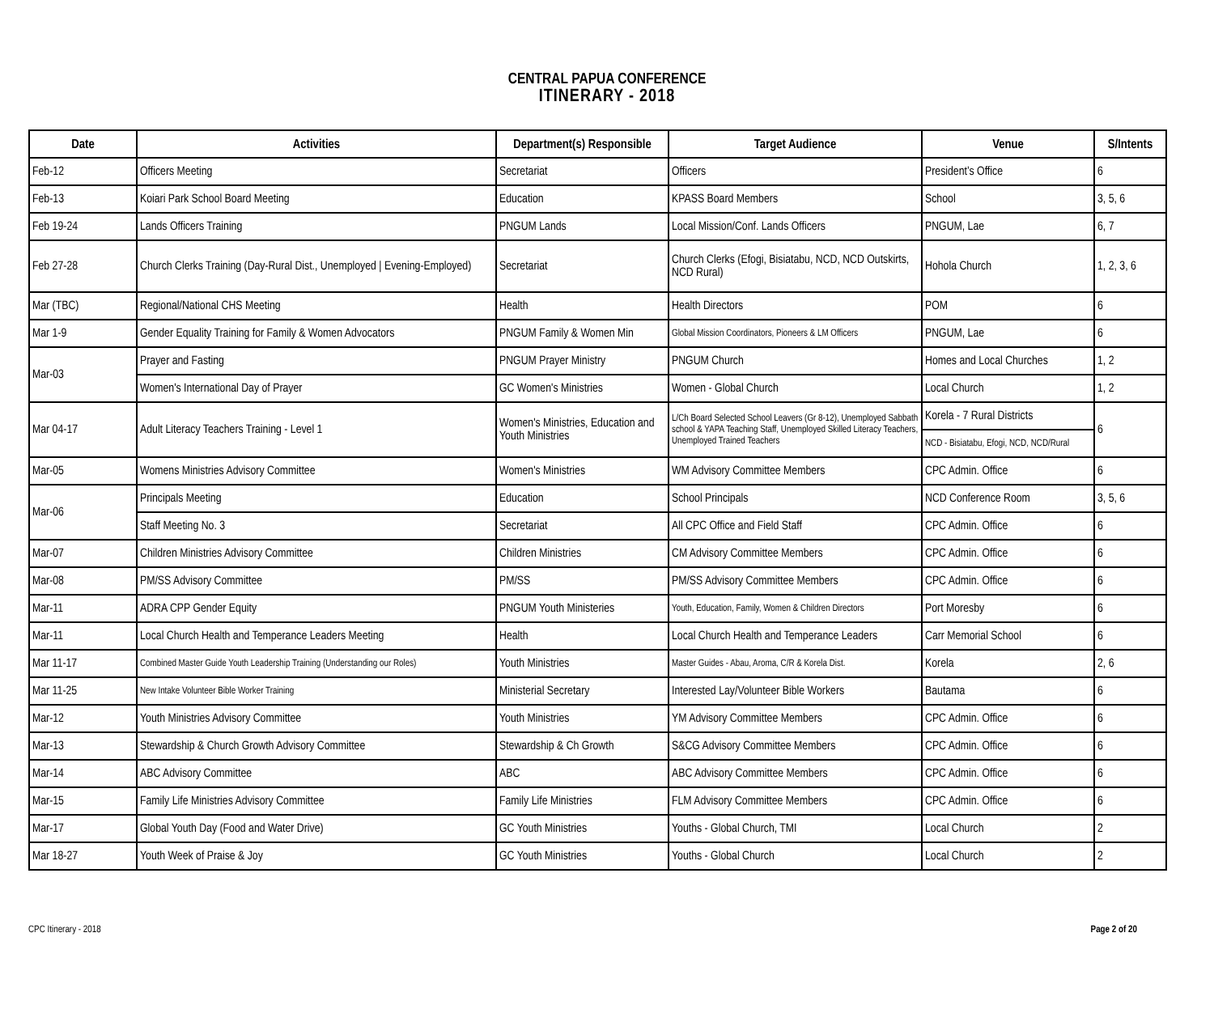CENTRAL PAPUA CONFERENCE
ITINERARY - 2018
| Date | Activities | Department(s) Responsible | Target Audience | Venue | S/Intents |
| --- | --- | --- | --- | --- | --- |
| Feb-12 | Officers Meeting | Secretariat | Officers | President’s Office | 6 |
| Feb-13 | Koiari Park School Board Meeting | Education | KPASS Board Members | School | 3, 5, 6 |
| Feb 19-24 | Lands Officers Training | PNGUM Lands | Local Mission/Conf. Lands Officers | PNGUM, Lae | 6, 7 |
| Feb 27-28 | Church Clerks Training (Day-Rural Dist., Unemployed / Evening-Employed) | Secretariat | Church Clerks (Efogi, Bisiatabu, NCD, NCD Outskirts, NCD Rural) | Hohola Church | 1, 2, 3, 6 |
| Mar (TBC) | Regional/National CHS Meeting | Health | Health Directors | POM | 6 |
| Mar 1-9 | Gender Equality Training for Family & Women Advocators | PNGUM Family & Women Min | Global Mission Coordinators, Pioneers & LM Officers | PNGUM, Lae | 6 |
| Mar-03 | Prayer and Fasting | PNGUM Prayer Ministry | PNGUM Church | Homes and Local Churches | 1, 2 |
| | Women's International Day of Prayer | GC Women's Ministries | Women - Global Church | Local Church | 1, 2 |
| Mar 04-17 | Adult Literacy Teachers Training - Level 1 | Women's Ministries, Education and Youth Ministries | L/Ch Board Selected School Leavers (Gr 8-12), Unemployed Sabbath school & YAPA Teaching Staff, Unemployed Skilled Literacy Teachers, Unemployed Trained Teachers | Korela - 7 Rural Districts | 6 |
| | | | | NCD - Bisiatabu, Efogi, NCD, NCD/Rural | |
| Mar-05 | Womens Ministries Advisory Committee | Women's Ministries | WM Advisory Committee Members | CPC Admin. Office | 6 |
| Mar-06 | Principals Meeting | Education | School Principals | NCD Conference Room | 3, 5, 6 |
| | Staff Meeting No. 3 | Secretariat | All CPC Office and Field Staff | CPC Admin. Office | 6 |
| Mar-07 | Children Ministries Advisory Committee | Children Ministries | CM Advisory Committee Members | CPC Admin. Office | 6 |
| Mar-08 | PM/SS Advisory Committee | PM/SS | PM/SS Advisory Committee Members | CPC Admin. Office | 6 |
| Mar-11 | ADRA CPP Gender Equity | PNGUM Youth Ministeries | Youth, Education, Family, Women & Children Directors | Port Moresby | 6 |
| Mar-11 | Local Church Health and Temperance Leaders Meeting | Health | Local Church Health and Temperance Leaders | Carr Memorial School | 6 |
| Mar 11-17 | Combined Master Guide Youth Leadership Training (Understanding our Roles) | Youth Ministries | Master Guides - Abau, Aroma, C/R & Korela Dist. | Korela | 2, 6 |
| Mar 11-25 | New Intake Volunteer Bible Worker Training | Ministerial Secretary | Interested Lay/Volunteer Bible Workers | Bautama | 6 |
| Mar-12 | Youth Ministries Advisory Committee | Youth Ministries | YM Advisory Committee Members | CPC Admin. Office | 6 |
| Mar-13 | Stewardship & Church Growth Advisory Committee | Stewardship & Ch Growth | S&CG Advisory Committee Members | CPC Admin. Office | 6 |
| Mar-14 | ABC Advisory Committee | ABC | ABC Advisory Committee Members | CPC Admin. Office | 6 |
| Mar-15 | Family Life Ministries Advisory Committee | Family Life Ministries | FLM Advisory Committee Members | CPC Admin. Office | 6 |
| Mar-17 | Global Youth Day (Food and Water Drive) | GC Youth Ministries | Youths - Global Church, TMI | Local Church | 2 |
| Mar 18-27 | Youth Week of Praise & Joy | GC Youth Ministries | Youths - Global Church | Local Church | 2 |
CPC Itinerary - 2018 Page 2 of 20